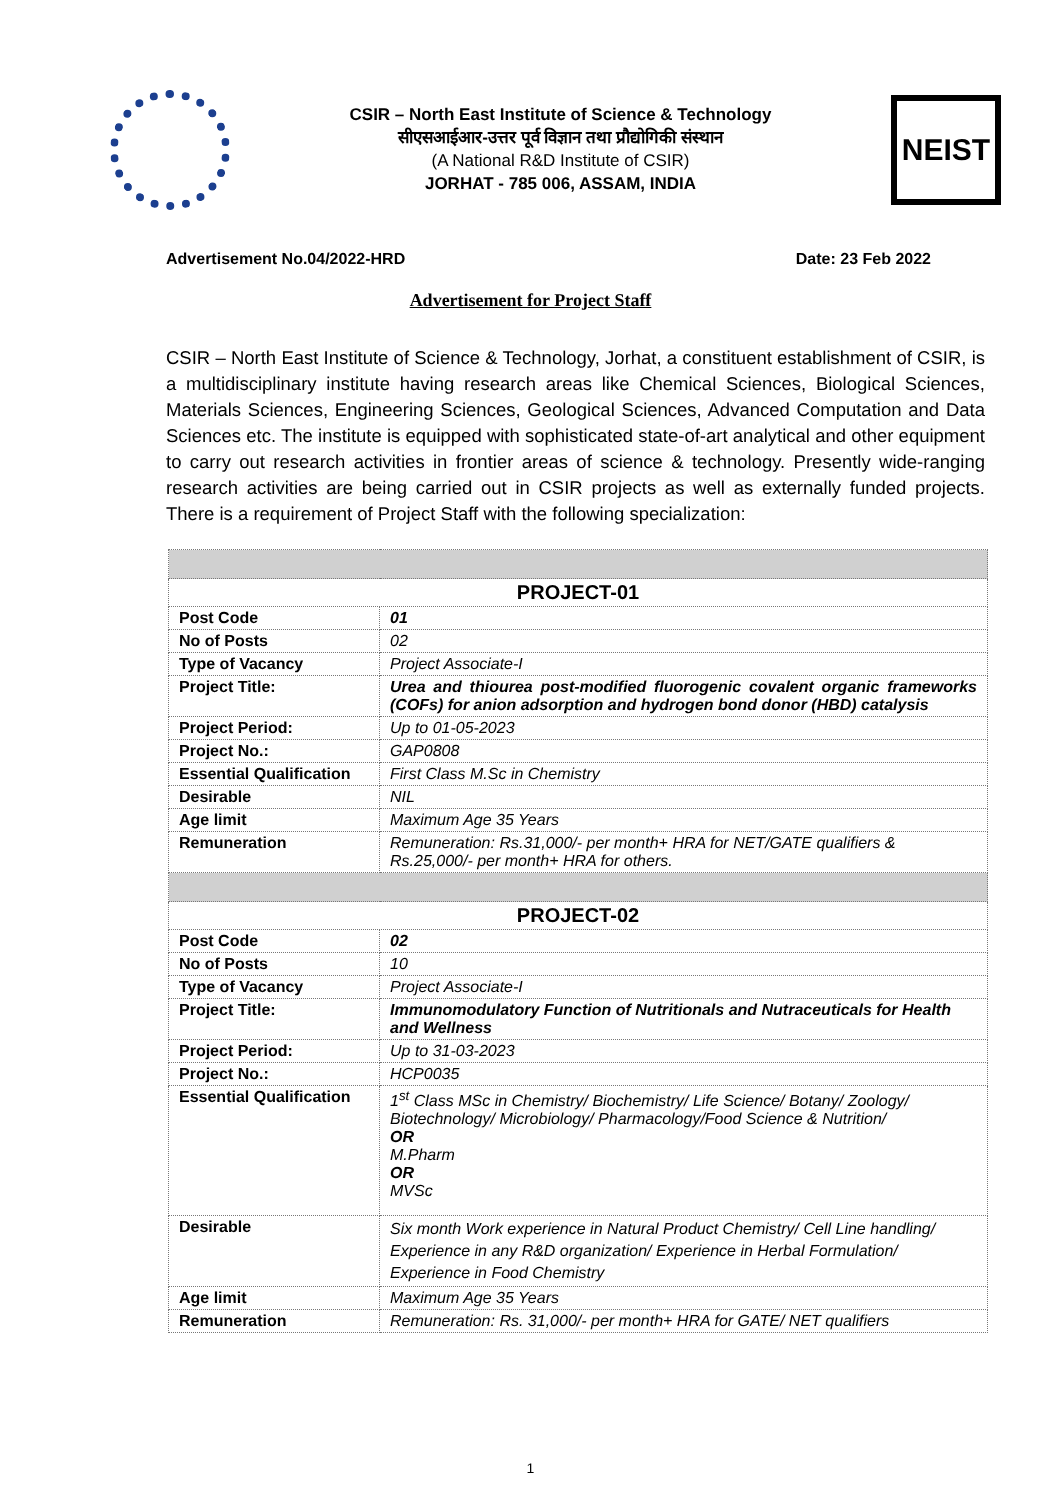CSIR – North East Institute of Science & Technology
सीएसआईआर-उत्तर पूर्व विज्ञान तथा प्रौद्योगिकी संस्थान
(A National R&D Institute of CSIR)
JORHAT - 785 006, ASSAM, INDIA
NEIST
Advertisement No.04/2022-HRD Date: 23 Feb 2022
Advertisement for Project Staff
CSIR – North East Institute of Science & Technology, Jorhat, a constituent establishment of CSIR, is a multidisciplinary institute having research areas like Chemical Sciences, Biological Sciences, Materials Sciences, Engineering Sciences, Geological Sciences, Advanced Computation and Data Sciences etc. The institute is equipped with sophisticated state-of-art analytical and other equipment to carry out research activities in frontier areas of science & technology. Presently wide-ranging research activities are being carried out in CSIR projects as well as externally funded projects. There is a requirement of Project Staff with the following specialization:
| PROJECT-01 | |
| --- | --- |
| Post Code | 01 |
| No of Posts | 02 |
| Type of Vacancy | Project Associate-I |
| Project Title: | Urea and thiourea post-modified fluorogenic covalent organic frameworks (COFs) for anion adsorption and hydrogen bond donor (HBD) catalysis |
| Project Period: | Up to 01-05-2023 |
| Project No.: | GAP0808 |
| Essential Qualification | First Class M.Sc in Chemistry |
| Desirable | NIL |
| Age limit | Maximum Age 35 Years |
| Remuneration | Remuneration: Rs.31,000/- per month+ HRA for NET/GATE qualifiers & Rs.25,000/- per month+ HRA for others. |
| PROJECT-02 | |
| Post Code | 02 |
| No of Posts | 10 |
| Type of Vacancy | Project Associate-I |
| Project Title: | Immunomodulatory Function of Nutritionals and Nutraceuticals for Health and Wellness |
| Project Period: | Up to 31-03-2023 |
| Project No.: | HCP0035 |
| Essential Qualification | 1<sup>st</sup> Class MSc in Chemistry/ Biochemistry/ Life Science/ Botany/ Zoology/ Biotechnology/ Microbiology/ Pharmacology/Food Science & Nutrition/ OR M.Pharm OR MVSc |
| Desirable | Six month Work experience in Natural Product Chemistry/ Cell Line handling/ Experience in any R&D organization/ Experience in Herbal Formulation/ Experience in Food Chemistry |
| Age limit | Maximum Age 35 Years |
| Remuneration | Remuneration: Rs. 31,000/- per month+ HRA for GATE/ NET qualifiers |
1